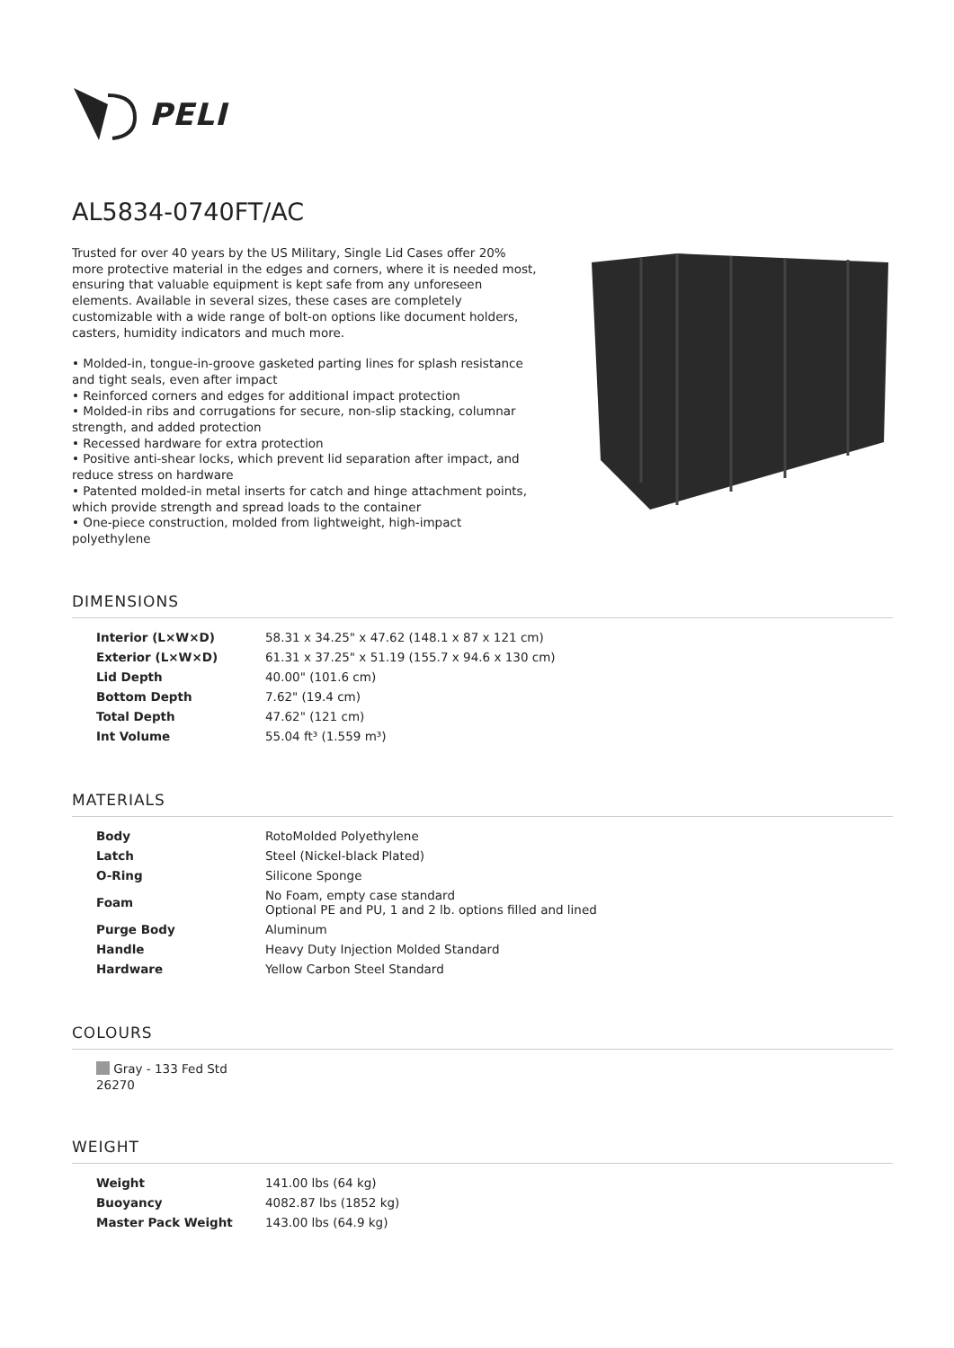PELI
AL5834-0740FT/AC
Trusted for over 40 years by the US Military, Single Lid Cases offer 20% more protective material in the edges and corners, where it is needed most, ensuring that valuable equipment is kept safe from any unforeseen elements. Available in several sizes, these cases are completely customizable with a wide range of bolt-on options like document holders, casters, humidity indicators and much more.
• Molded-in, tongue-in-groove gasketed parting lines for splash resistance and tight seals, even after impact
• Reinforced corners and edges for additional impact protection
• Molded-in ribs and corrugations for secure, non-slip stacking, columnar strength, and added protection
• Recessed hardware for extra protection
• Positive anti-shear locks, which prevent lid separation after impact, and reduce stress on hardware
• Patented molded-in metal inserts for catch and hinge attachment points, which provide strength and spread loads to the container
• One-piece construction, molded from lightweight, high-impact polyethylene
DIMENSIONS
| Interior (L×W×D) | 58.31 x 34.25" x 47.62 (148.1 x 87 x 121 cm) |
| Exterior (L×W×D) | 61.31 x 37.25" x 51.19 (155.7 x 94.6 x 130 cm) |
| Lid Depth | 40.00" (101.6 cm) |
| Bottom Depth | 7.62" (19.4 cm) |
| Total Depth | 47.62" (121 cm) |
| Int Volume | 55.04 ft³ (1.559 m³) |
MATERIALS
| Body | RotoMolded Polyethylene |
| Latch | Steel (Nickel-black Plated) |
| O-Ring | Silicone Sponge |
| Foam | No Foam, empty case standard Optional PE and PU, 1 and 2 lb. options filled and lined |
| Purge Body | Aluminum |
| Handle | Heavy Duty Injection Molded Standard |
| Hardware | Yellow Carbon Steel Standard |
COLOURS
Gray - 133 Fed Std 26270
WEIGHT
| Weight | 141.00 lbs (64 kg) |
| Buoyancy | 4082.87 lbs (1852 kg) |
| Master Pack Weight | 143.00 lbs (64.9 kg) |